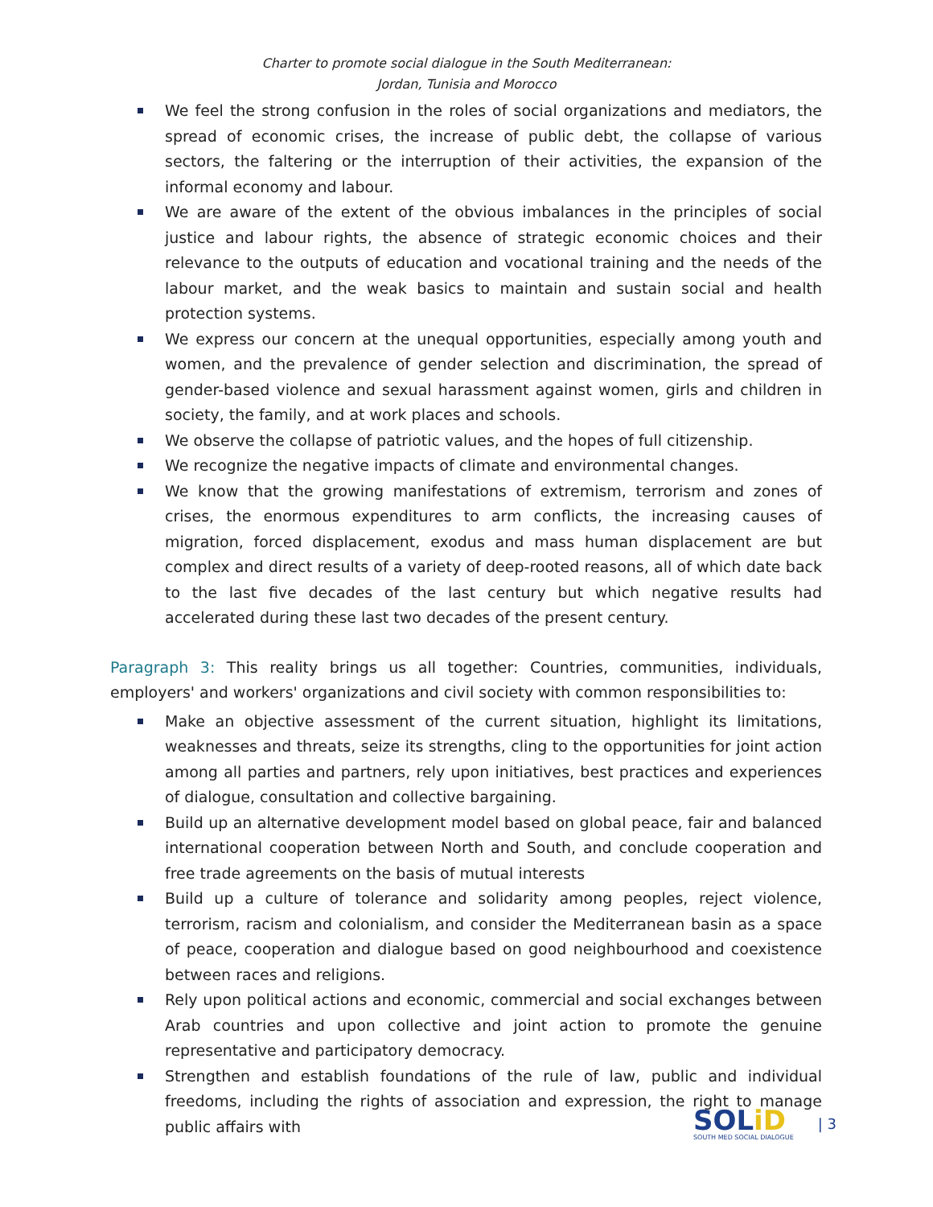Charter to promote social dialogue in the South Mediterranean:
Jordan, Tunisia and Morocco
We feel the strong confusion in the roles of social organizations and mediators, the spread of economic crises, the increase of public debt, the collapse of various sectors, the faltering or the interruption of their activities, the expansion of the informal economy and labour.
We are aware of the extent of the obvious imbalances in the principles of social justice and labour rights, the absence of strategic economic choices and their relevance to the outputs of education and vocational training and the needs of the labour market, and the weak basics to maintain and sustain social and health protection systems.
We express our concern at the unequal opportunities, especially among youth and women, and the prevalence of gender selection and discrimination, the spread of gender-based violence and sexual harassment against women, girls and children in society, the family, and at work places and schools.
We observe the collapse of patriotic values, and the hopes of full citizenship.
We recognize the negative impacts of climate and environmental changes.
We know that the growing manifestations of extremism, terrorism and zones of crises, the enormous expenditures to arm conflicts, the increasing causes of migration, forced displacement, exodus and mass human displacement are but complex and direct results of a variety of deep-rooted reasons, all of which date back to the last five decades of the last century but which negative results had accelerated during these last two decades of the present century.
Paragraph 3: This reality brings us all together: Countries, communities, individuals, employers' and workers' organizations and civil society with common responsibilities to:
Make an objective assessment of the current situation, highlight its limitations, weaknesses and threats, seize its strengths, cling to the opportunities for joint action among all parties and partners, rely upon initiatives, best practices and experiences of dialogue, consultation and collective bargaining.
Build up an alternative development model based on global peace, fair and balanced international cooperation between North and South, and conclude cooperation and free trade agreements on the basis of mutual interests
Build up a culture of tolerance and solidarity among peoples, reject violence, terrorism, racism and colonialism, and consider the Mediterranean basin as a space of peace, cooperation and dialogue based on good neighbourhood and coexistence between races and religions.
Rely upon political actions and economic, commercial and social exchanges between Arab countries and upon collective and joint action to promote the genuine representative and participatory democracy.
Strengthen and establish foundations of the rule of law, public and individual freedoms, including the rights of association and expression, the right to manage public affairs with
SOLiD
SOUTH MED SOCIAL DIALOGUE
| 3